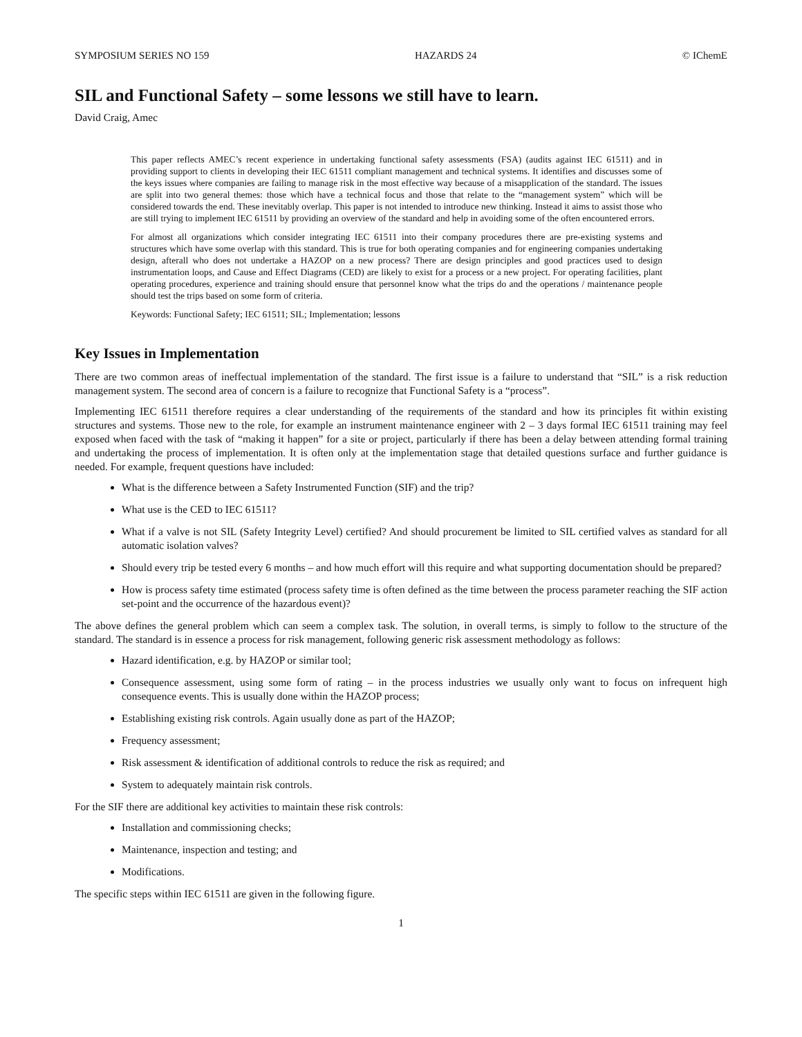SYMPOSIUM SERIES NO 159 HAZARDS 24 © IChemE
SIL and Functional Safety – some lessons we still have to learn.
David Craig, Amec
This paper reflects AMEC’s recent experience in undertaking functional safety assessments (FSA) (audits against IEC 61511) and in providing support to clients in developing their IEC 61511 compliant management and technical systems. It identifies and discusses some of the keys issues where companies are failing to manage risk in the most effective way because of a misapplication of the standard. The issues are split into two general themes: those which have a technical focus and those that relate to the “management system” which will be considered towards the end. These inevitably overlap. This paper is not intended to introduce new thinking. Instead it aims to assist those who are still trying to implement IEC 61511 by providing an overview of the standard and help in avoiding some of the often encountered errors.
For almost all organizations which consider integrating IEC 61511 into their company procedures there are pre-existing systems and structures which have some overlap with this standard. This is true for both operating companies and for engineering companies undertaking design, afterall who does not undertake a HAZOP on a new process? There are design principles and good practices used to design instrumentation loops, and Cause and Effect Diagrams (CED) are likely to exist for a process or a new project. For operating facilities, plant operating procedures, experience and training should ensure that personnel know what the trips do and the operations / maintenance people should test the trips based on some form of criteria.
Keywords: Functional Safety; IEC 61511; SIL; Implementation; lessons
Key Issues in Implementation
There are two common areas of ineffectual implementation of the standard. The first issue is a failure to understand that “SIL” is a risk reduction management system. The second area of concern is a failure to recognize that Functional Safety is a “process”.
Implementing IEC 61511 therefore requires a clear understanding of the requirements of the standard and how its principles fit within existing structures and systems. Those new to the role, for example an instrument maintenance engineer with 2 – 3 days formal IEC 61511 training may feel exposed when faced with the task of “making it happen” for a site or project, particularly if there has been a delay between attending formal training and undertaking the process of implementation. It is often only at the implementation stage that detailed questions surface and further guidance is needed. For example, frequent questions have included:
What is the difference between a Safety Instrumented Function (SIF) and the trip?
What use is the CED to IEC 61511?
What if a valve is not SIL (Safety Integrity Level) certified? And should procurement be limited to SIL certified valves as standard for all automatic isolation valves?
Should every trip be tested every 6 months – and how much effort will this require and what supporting documentation should be prepared?
How is process safety time estimated (process safety time is often defined as the time between the process parameter reaching the SIF action set-point and the occurrence of the hazardous event)?
The above defines the general problem which can seem a complex task. The solution, in overall terms, is simply to follow to the structure of the standard. The standard is in essence a process for risk management, following generic risk assessment methodology as follows:
Hazard identification, e.g. by HAZOP or similar tool;
Consequence assessment, using some form of rating – in the process industries we usually only want to focus on infrequent high consequence events. This is usually done within the HAZOP process;
Establishing existing risk controls. Again usually done as part of the HAZOP;
Frequency assessment;
Risk assessment & identification of additional controls to reduce the risk as required; and
System to adequately maintain risk controls.
For the SIF there are additional key activities to maintain these risk controls:
Installation and commissioning checks;
Maintenance, inspection and testing; and
Modifications.
The specific steps within IEC 61511 are given in the following figure.
1